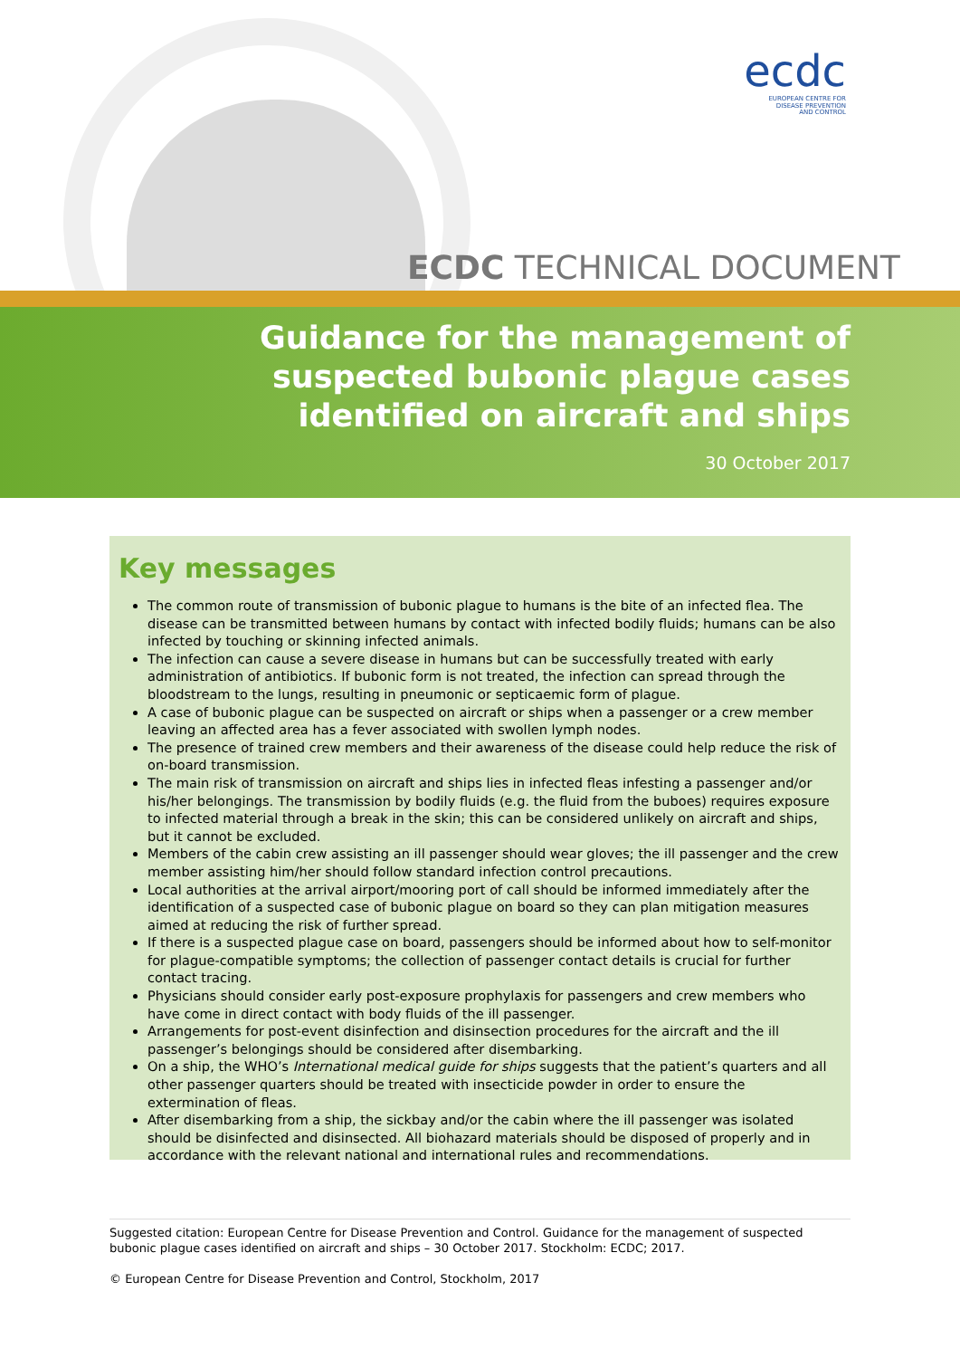ecdc
EUROPEAN CENTRE FOR
DISEASE PREVENTION
AND CONTROL
ECDC TECHNICAL DOCUMENT
Guidance for the management of
suspected bubonic plague cases
identified on aircraft and ships
30 October 2017
Key messages
The common route of transmission of bubonic plague to humans is the bite of an infected flea. The disease can be transmitted between humans by contact with infected bodily fluids; humans can be also infected by touching or skinning infected animals.
The infection can cause a severe disease in humans but can be successfully treated with early administration of antibiotics. If bubonic form is not treated, the infection can spread through the bloodstream to the lungs, resulting in pneumonic or septicaemic form of plague.
A case of bubonic plague can be suspected on aircraft or ships when a passenger or a crew member leaving an affected area has a fever associated with swollen lymph nodes.
The presence of trained crew members and their awareness of the disease could help reduce the risk of on-board transmission.
The main risk of transmission on aircraft and ships lies in infected fleas infesting a passenger and/or his/her belongings. The transmission by bodily fluids (e.g. the fluid from the buboes) requires exposure to infected material through a break in the skin; this can be considered unlikely on aircraft and ships, but it cannot be excluded.
Members of the cabin crew assisting an ill passenger should wear gloves; the ill passenger and the crew member assisting him/her should follow standard infection control precautions.
Local authorities at the arrival airport/mooring port of call should be informed immediately after the identification of a suspected case of bubonic plague on board so they can plan mitigation measures aimed at reducing the risk of further spread.
If there is a suspected plague case on board, passengers should be informed about how to self-monitor for plague-compatible symptoms; the collection of passenger contact details is crucial for further contact tracing.
Physicians should consider early post-exposure prophylaxis for passengers and crew members who have come in direct contact with body fluids of the ill passenger.
Arrangements for post-event disinfection and disinsection procedures for the aircraft and the ill passenger’s belongings should be considered after disembarking.
On a ship, the WHO’s International medical guide for ships suggests that the patient’s quarters and all other passenger quarters should be treated with insecticide powder in order to ensure the extermination of fleas.
After disembarking from a ship, the sickbay and/or the cabin where the ill passenger was isolated should be disinfected and disinsected. All biohazard materials should be disposed of properly and in accordance with the relevant national and international rules and recommendations.
Suggested citation: European Centre for Disease Prevention and Control. Guidance for the management of suspected bubonic plague cases identified on aircraft and ships – 30 October 2017. Stockholm: ECDC; 2017.
© European Centre for Disease Prevention and Control, Stockholm, 2017